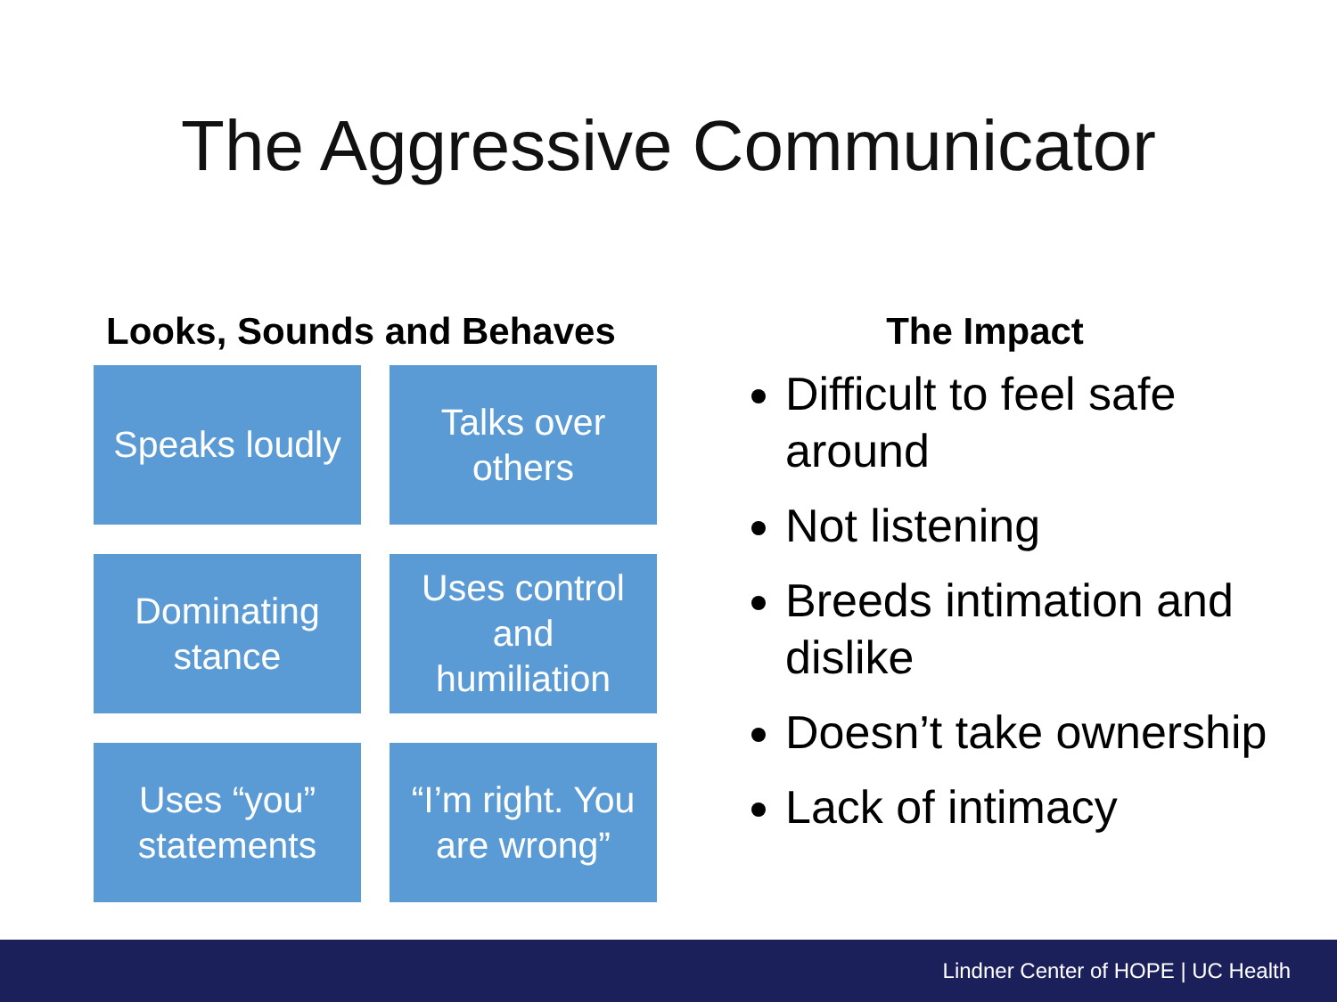The Aggressive Communicator
Looks, Sounds and Behaves
Speaks loudly
Talks over
others
Dominating
stance
Uses control
and
humiliation
Uses “you”
statements
“I’m right. You
are wrong”
The Impact
Difficult to feel safe around
Not listening
Breeds intimation and dislike
Doesn’t take ownership
Lack of intimacy
Lindner Center of HOPE | UC Health